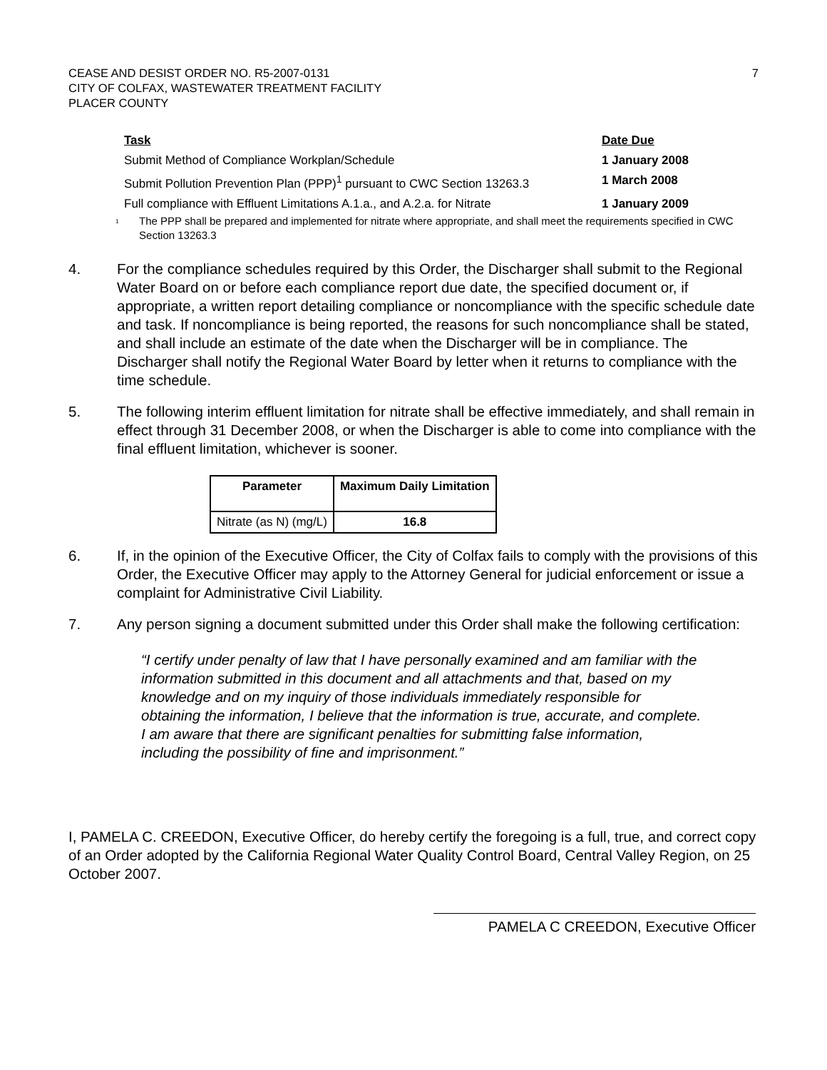CEASE AND DESIST ORDER NO. R5-2007-0131
CITY OF COLFAX, WASTEWATER TREATMENT FACILITY
PLACER COUNTY
7
| Task | Date Due |
| --- | --- |
| Submit Method of Compliance Workplan/Schedule | 1 January 2008 |
| Submit Pollution Prevention Plan (PPP)<sup>1</sup> pursuant to CWC Section 13263.3 | 1 March 2008 |
| Full compliance with Effluent Limitations A.1.a., and A.2.a. for Nitrate | 1 January 2009 |
<sup>1</sup> The PPP shall be prepared and implemented for nitrate where appropriate, and shall meet the requirements specified in CWC Section 13263.3
4. For the compliance schedules required by this Order, the Discharger shall submit to the Regional Water Board on or before each compliance report due date, the specified document or, if appropriate, a written report detailing compliance or noncompliance with the specific schedule date and task. If noncompliance is being reported, the reasons for such noncompliance shall be stated, and shall include an estimate of the date when the Discharger will be in compliance. The Discharger shall notify the Regional Water Board by letter when it returns to compliance with the time schedule.
5. The following interim effluent limitation for nitrate shall be effective immediately, and shall remain in effect through 31 December 2008, or when the Discharger is able to come into compliance with the final effluent limitation, whichever is sooner.
| Parameter | Maximum Daily Limitation |
| --- | --- |
| Nitrate (as N) (mg/L) | 16.8 |
6. If, in the opinion of the Executive Officer, the City of Colfax fails to comply with the provisions of this Order, the Executive Officer may apply to the Attorney General for judicial enforcement or issue a complaint for Administrative Civil Liability.
7. Any person signing a document submitted under this Order shall make the following certification:
“I certify under penalty of law that I have personally examined and am familiar with the information submitted in this document and all attachments and that, based on my knowledge and on my inquiry of those individuals immediately responsible for obtaining the information, I believe that the information is true, accurate, and complete. I am aware that there are significant penalties for submitting false information, including the possibility of fine and imprisonment.”
I, PAMELA C. CREEDON, Executive Officer, do hereby certify the foregoing is a full, true, and correct copy of an Order adopted by the California Regional Water Quality Control Board, Central Valley Region, on 25 October 2007.
PAMELA C CREEDON, Executive Officer